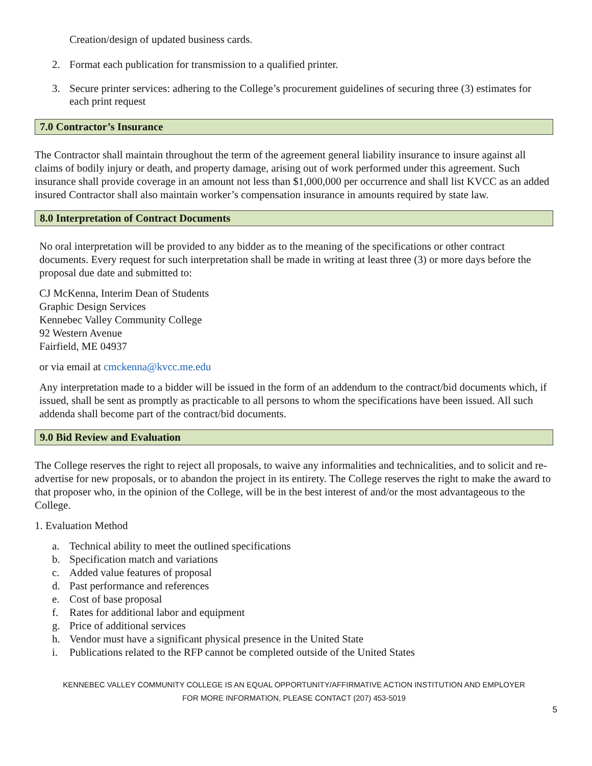Creation/design of updated business cards.
2. Format each publication for transmission to a qualified printer.
3. Secure printer services: adhering to the College’s procurement guidelines of securing three (3) estimates for each print request
7.0 Contractor’s Insurance
The Contractor shall maintain throughout the term of the agreement general liability insurance to insure against all claims of bodily injury or death, and property damage, arising out of work performed under this agreement. Such insurance shall provide coverage in an amount not less than $1,000,000 per occurrence and shall list KVCC as an added insured Contractor shall also maintain worker’s compensation insurance in amounts required by state law.
8.0 Interpretation of Contract Documents
No oral interpretation will be provided to any bidder as to the meaning of the specifications or other contract documents. Every request for such interpretation shall be made in writing at least three (3) or more days before the proposal due date and submitted to:
CJ McKenna, Interim Dean of Students
Graphic Design Services
Kennebec Valley Community College
92 Western Avenue
Fairfield, ME 04937
or via email at cmckenna@kvcc.me.edu
Any interpretation made to a bidder will be issued in the form of an addendum to the contract/bid documents which, if issued, shall be sent as promptly as practicable to all persons to whom the specifications have been issued. All such addenda shall become part of the contract/bid documents.
9.0 Bid Review and Evaluation
The College reserves the right to reject all proposals, to waive any informalities and technicalities, and to solicit and re-advertise for new proposals, or to abandon the project in its entirety. The College reserves the right to make the award to that proposer who, in the opinion of the College, will be in the best interest of and/or the most advantageous to the College.
1. Evaluation Method
a. Technical ability to meet the outlined specifications
b. Specification match and variations
c. Added value features of proposal
d. Past performance and references
e. Cost of base proposal
f. Rates for additional labor and equipment
g. Price of additional services
h. Vendor must have a significant physical presence in the United State
i. Publications related to the RFP cannot be completed outside of the United States
KENNEBEC VALLEY COMMUNITY COLLEGE IS AN EQUAL OPPORTUNITY/AFFIRMATIVE ACTION INSTITUTION AND EMPLOYER FOR MORE INFORMATION, PLEASE CONTACT (207) 453-5019
5